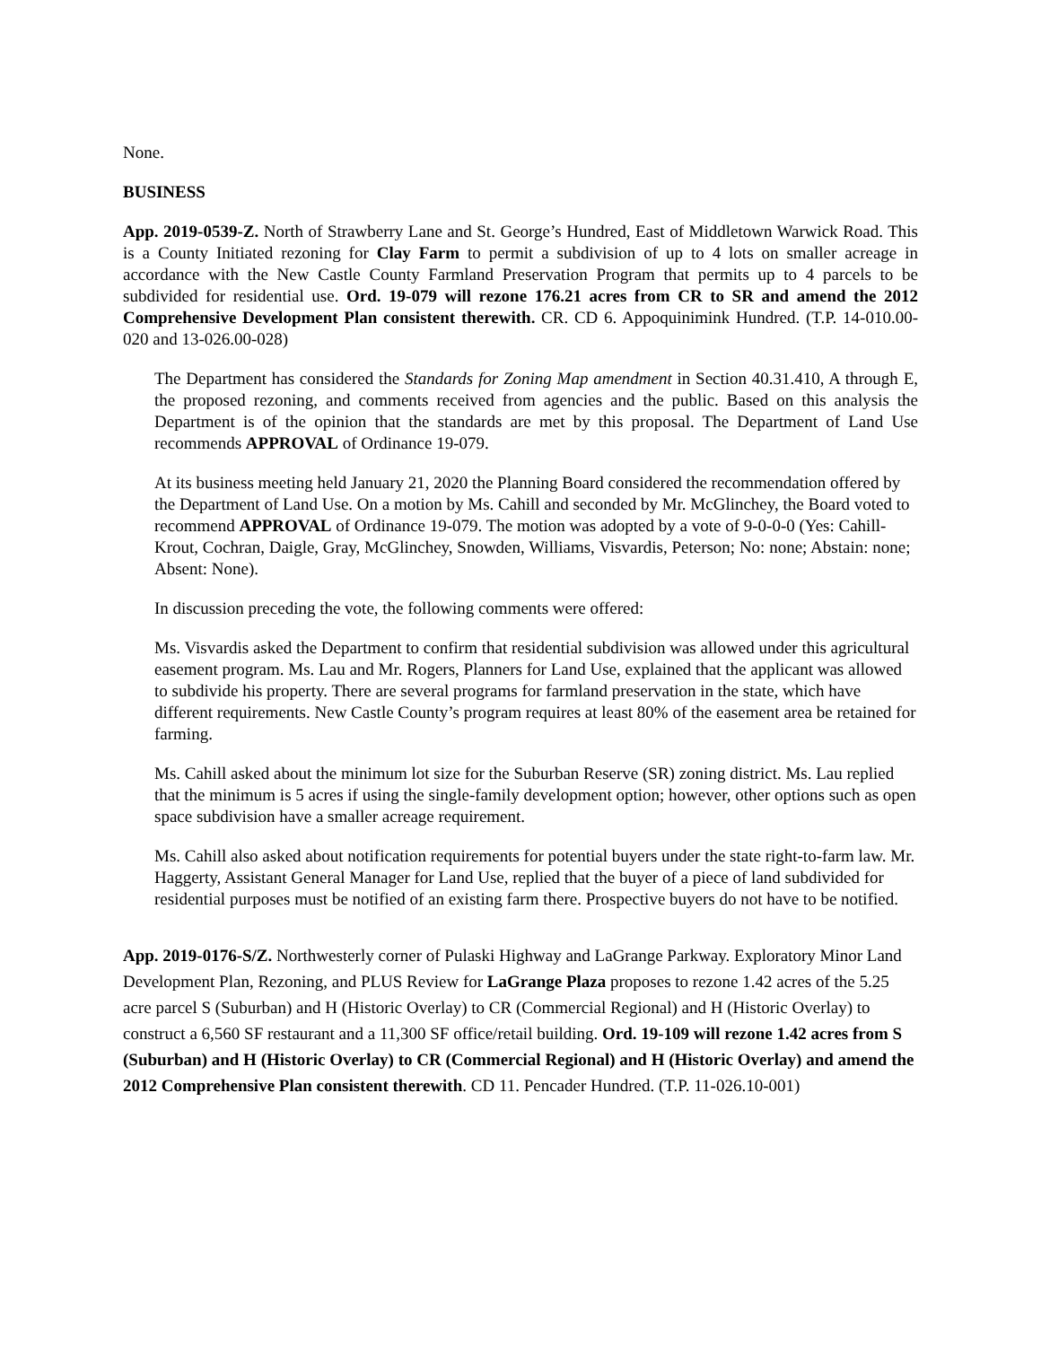None.
BUSINESS
App. 2019-0539-Z. North of Strawberry Lane and St. George’s Hundred, East of Middletown Warwick Road. This is a County Initiated rezoning for Clay Farm to permit a subdivision of up to 4 lots on smaller acreage in accordance with the New Castle County Farmland Preservation Program that permits up to 4 parcels to be subdivided for residential use. Ord. 19-079 will rezone 176.21 acres from CR to SR and amend the 2012 Comprehensive Development Plan consistent therewith. CR. CD 6. Appoquinimink Hundred. (T.P. 14-010.00-020 and 13-026.00-028)
The Department has considered the Standards for Zoning Map amendment in Section 40.31.410, A through E, the proposed rezoning, and comments received from agencies and the public. Based on this analysis the Department is of the opinion that the standards are met by this proposal. The Department of Land Use recommends APPROVAL of Ordinance 19-079.
At its business meeting held January 21, 2020 the Planning Board considered the recommendation offered by the Department of Land Use. On a motion by Ms. Cahill and seconded by Mr. McGlinchey, the Board voted to recommend APPROVAL of Ordinance 19-079. The motion was adopted by a vote of 9-0-0-0 (Yes: Cahill-Krout, Cochran, Daigle, Gray, McGlinchey, Snowden, Williams, Visvardis, Peterson; No: none; Abstain: none; Absent: None).
In discussion preceding the vote, the following comments were offered:
Ms. Visvardis asked the Department to confirm that residential subdivision was allowed under this agricultural easement program. Ms. Lau and Mr. Rogers, Planners for Land Use, explained that the applicant was allowed to subdivide his property. There are several programs for farmland preservation in the state, which have different requirements. New Castle County’s program requires at least 80% of the easement area be retained for farming.
Ms. Cahill asked about the minimum lot size for the Suburban Reserve (SR) zoning district. Ms. Lau replied that the minimum is 5 acres if using the single-family development option; however, other options such as open space subdivision have a smaller acreage requirement.
Ms. Cahill also asked about notification requirements for potential buyers under the state right-to-farm law. Mr. Haggerty, Assistant General Manager for Land Use, replied that the buyer of a piece of land subdivided for residential purposes must be notified of an existing farm there. Prospective buyers do not have to be notified.
App. 2019-0176-S/Z. Northwesterly corner of Pulaski Highway and LaGrange Parkway. Exploratory Minor Land Development Plan, Rezoning, and PLUS Review for LaGrange Plaza proposes to rezone 1.42 acres of the 5.25 acre parcel S (Suburban) and H (Historic Overlay) to CR (Commercial Regional) and H (Historic Overlay) to construct a 6,560 SF restaurant and a 11,300 SF office/retail building. Ord. 19-109 will rezone 1.42 acres from S (Suburban) and H (Historic Overlay) to CR (Commercial Regional) and H (Historic Overlay) and amend the 2012 Comprehensive Plan consistent therewith. CD 11. Pencader Hundred. (T.P. 11-026.10-001)